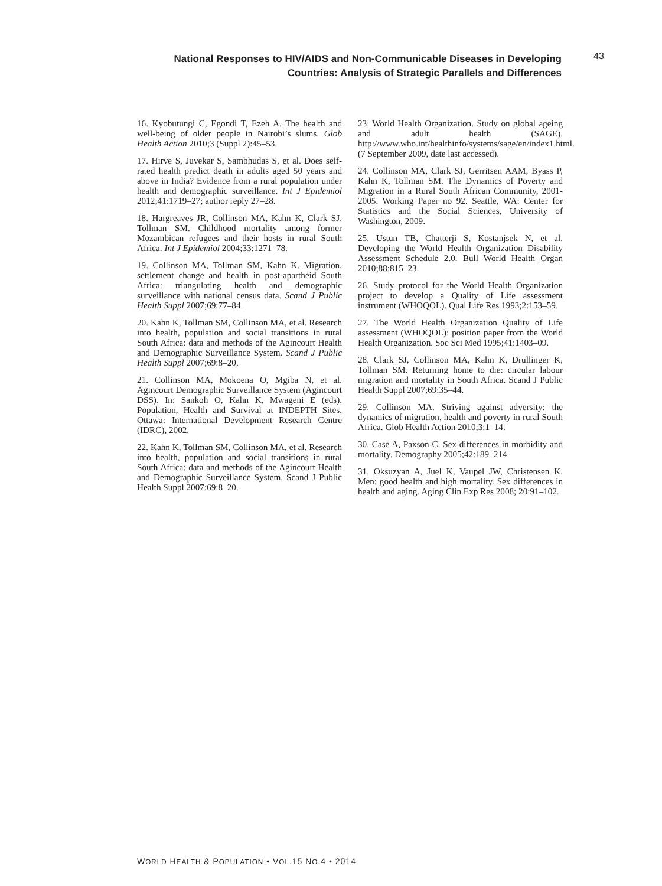National Responses to HIV/AIDS and Non-Communicable Diseases in Developing
Countries: Analysis of Strategic Parallels and Differences
43
16. Kyobutungi C, Egondi T, Ezeh A. The health and well-being of older people in Nairobi’s slums. Glob Health Action 2010;3 (Suppl 2):45–53.
17. Hirve S, Juvekar S, Sambhudas S, et al. Does self-rated health predict death in adults aged 50 years and above in India? Evidence from a rural population under health and demographic surveillance. Int J Epidemiol 2012;41:1719–27; author reply 27–28.
18. Hargreaves JR, Collinson MA, Kahn K, Clark SJ, Tollman SM. Childhood mortality among former Mozambican refugees and their hosts in rural South Africa. Int J Epidemiol 2004;33:1271–78.
19. Collinson MA, Tollman SM, Kahn K. Migration, settlement change and health in post-apartheid South Africa: triangulating health and demographic surveillance with national census data. Scand J Public Health Suppl 2007;69:77–84.
20. Kahn K, Tollman SM, Collinson MA, et al. Research into health, population and social transitions in rural South Africa: data and methods of the Agincourt Health and Demographic Surveillance System. Scand J Public Health Suppl 2007;69:8–20.
21. Collinson MA, Mokoena O, Mgiba N, et al. Agincourt Demographic Surveillance System (Agincourt DSS). In: Sankoh O, Kahn K, Mwageni E (eds). Population, Health and Survival at INDEPTH Sites. Ottawa: International Development Research Centre (IDRC), 2002.
22. Kahn K, Tollman SM, Collinson MA, et al. Research into health, population and social transitions in rural South Africa: data and methods of the Agincourt Health and Demographic Surveillance System. Scand J Public Health Suppl 2007;69:8–20.
23. World Health Organization. Study on global ageing and adult health (SAGE). http://www.who.int/healthinfo/systems/sage/en/index1.html. (7 September 2009, date last accessed).
24. Collinson MA, Clark SJ, Gerritsen AAM, Byass P, Kahn K, Tollman SM. The Dynamics of Poverty and Migration in a Rural South African Community, 2001-2005. Working Paper no 92. Seattle, WA: Center for Statistics and the Social Sciences, University of Washington, 2009.
25. Ustun TB, Chatterji S, Kostanjsek N, et al. Developing the World Health Organization Disability Assessment Schedule 2.0. Bull World Health Organ 2010;88:815–23.
26. Study protocol for the World Health Organization project to develop a Quality of Life assessment instrument (WHOQOL). Qual Life Res 1993;2:153–59.
27. The World Health Organization Quality of Life assessment (WHOQOL): position paper from the World Health Organization. Soc Sci Med 1995;41:1403–09.
28. Clark SJ, Collinson MA, Kahn K, Drullinger K, Tollman SM. Returning home to die: circular labour migration and mortality in South Africa. Scand J Public Health Suppl 2007;69:35–44.
29. Collinson MA. Striving against adversity: the dynamics of migration, health and poverty in rural South Africa. Glob Health Action 2010;3:1–14.
30. Case A, Paxson C. Sex differences in morbidity and mortality. Demography 2005;42:189–214.
31. Oksuzyan A, Juel K, Vaupel JW, Christensen K. Men: good health and high mortality. Sex differences in health and aging. Aging Clin Exp Res 2008; 20:91–102.
WORLD HEALTH & POPULATION • VOL.15 NO.4 • 2014